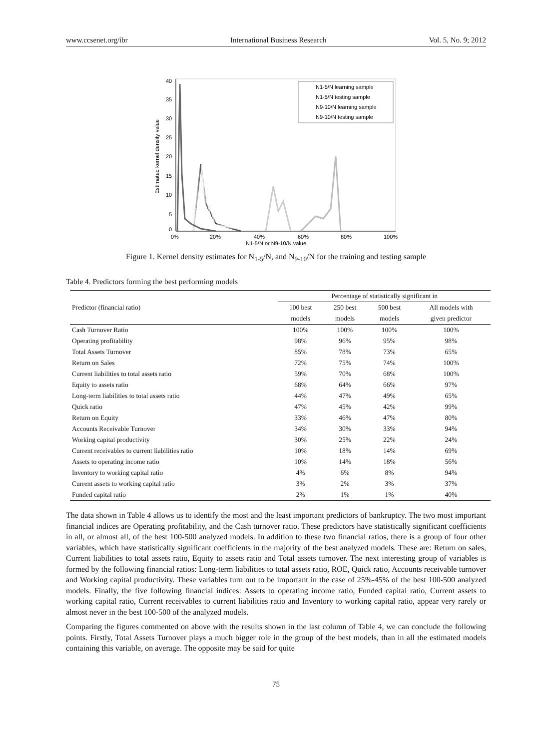www.ccsenet.org/ibr International Business Research Vol. 5, No. 9; 2012
40
35
30
25
20
15
10
5
0
0%
20%
40%
60%
80%
100%
N1-5/N or N9-10/N value
Estimated kernel density value
N1-5/N learning sample
N1-5/N testing sample
N9-10/N learning sample
N9-10/N testing sample
Figure 1. Kernel density estimates for N<sub>1-5</sub>/N, and N<sub>9-10</sub>/N for the training and testing sample
Table 4. Predictors forming the best performing models
| | Percentage of statistically significant in | | | |
| --- | --- | --- | --- | --- |
| Predictor (financial ratio) | 100 best | 250 best | 500 best | All models with |
| | models | models | models | given predictor |
| Cash Turnover Ratio | 100% | 100% | 100% | 100% |
| Operating profitability | 98% | 96% | 95% | 98% |
| Total Assets Turnover | 85% | 78% | 73% | 65% |
| Return on Sales | 72% | 75% | 74% | 100% |
| Current liabilities to total assets ratio | 59% | 70% | 68% | 100% |
| Equity to assets ratio | 68% | 64% | 66% | 97% |
| Long-term liabilities to total assets ratio | 44% | 47% | 49% | 65% |
| Quick ratio | 47% | 45% | 42% | 99% |
| Return on Equity | 33% | 46% | 47% | 80% |
| Accounts Receivable Turnover | 34% | 30% | 33% | 94% |
| Working capital productivity | 30% | 25% | 22% | 24% |
| Current receivables to current liabilities ratio | 10% | 18% | 14% | 69% |
| Assets to operating income ratio | 10% | 14% | 18% | 56% |
| Inventory to working capital ratio | 4% | 6% | 8% | 94% |
| Current assets to working capital ratio | 3% | 2% | 3% | 37% |
| Funded capital ratio | 2% | 1% | 1% | 40% |
The data shown in Table 4 allows us to identify the most and the least important predictors of bankruptcy. The two most important financial indices are Operating profitability, and the Cash turnover ratio. These predictors have statistically significant coefficients in all, or almost all, of the best 100-500 analyzed models. In addition to these two financial ratios, there is a group of four other variables, which have statistically significant coefficients in the majority of the best analyzed models. These are: Return on sales, Current liabilities to total assets ratio, Equity to assets ratio and Total assets turnover. The next interesting group of variables is formed by the following financial ratios: Long-term liabilities to total assets ratio, ROE, Quick ratio, Accounts receivable turnover and Working capital productivity. These variables turn out to be important in the case of 25%-45% of the best 100-500 analyzed models. Finally, the five following financial indices: Assets to operating income ratio, Funded capital ratio, Current assets to working capital ratio, Current receivables to current liabilities ratio and Inventory to working capital ratio, appear very rarely or almost never in the best 100-500 of the analyzed models.
Comparing the figures commented on above with the results shown in the last column of Table 4, we can conclude the following points. Firstly, Total Assets Turnover plays a much bigger role in the group of the best models, than in all the estimated models containing this variable, on average. The opposite may be said for quite
75